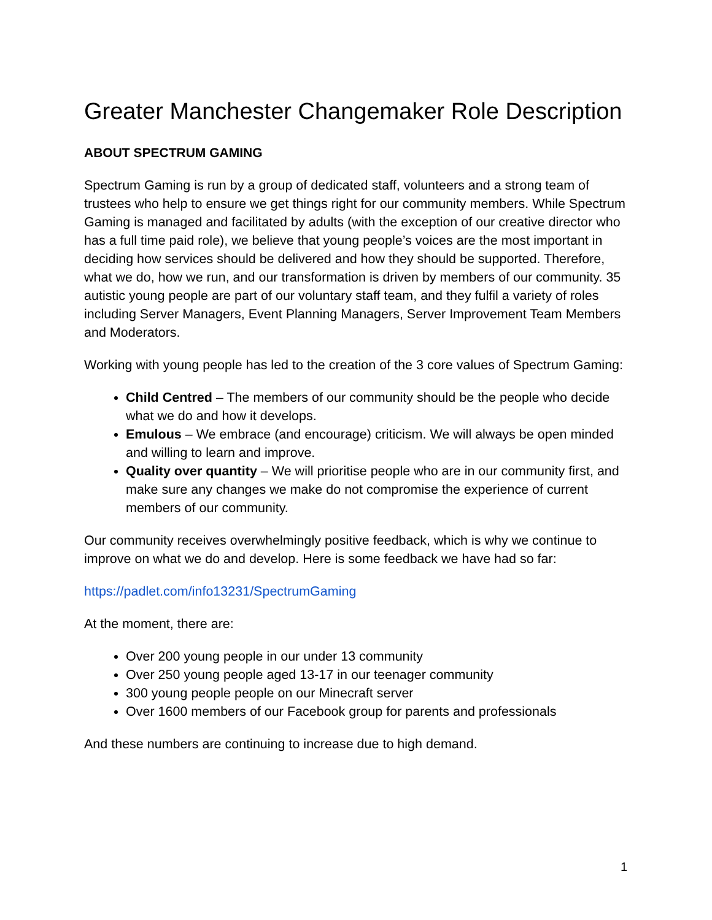Greater Manchester Changemaker Role Description
ABOUT SPECTRUM GAMING
Spectrum Gaming is run by a group of dedicated staff, volunteers and a strong team of trustees who help to ensure we get things right for our community members. While Spectrum Gaming is managed and facilitated by adults (with the exception of our creative director who has a full time paid role), we believe that young people’s voices are the most important in deciding how services should be delivered and how they should be supported. Therefore, what we do, how we run, and our transformation is driven by members of our community. 35 autistic young people are part of our voluntary staff team, and they fulfil a variety of roles including Server Managers, Event Planning Managers, Server Improvement Team Members and Moderators.
Working with young people has led to the creation of the 3 core values of Spectrum Gaming:
Child Centred – The members of our community should be the people who decide what we do and how it develops.
Emulous – We embrace (and encourage) criticism. We will always be open minded and willing to learn and improve.
Quality over quantity – We will prioritise people who are in our community first, and make sure any changes we make do not compromise the experience of current members of our community.
Our community receives overwhelmingly positive feedback, which is why we continue to improve on what we do and develop. Here is some feedback we have had so far:
https://padlet.com/info13231/SpectrumGaming
At the moment, there are:
Over 200 young people in our under 13 community
Over 250 young people aged 13-17 in our teenager community
300 young people people on our Minecraft server
Over 1600 members of our Facebook group for parents and professionals
And these numbers are continuing to increase due to high demand.
1